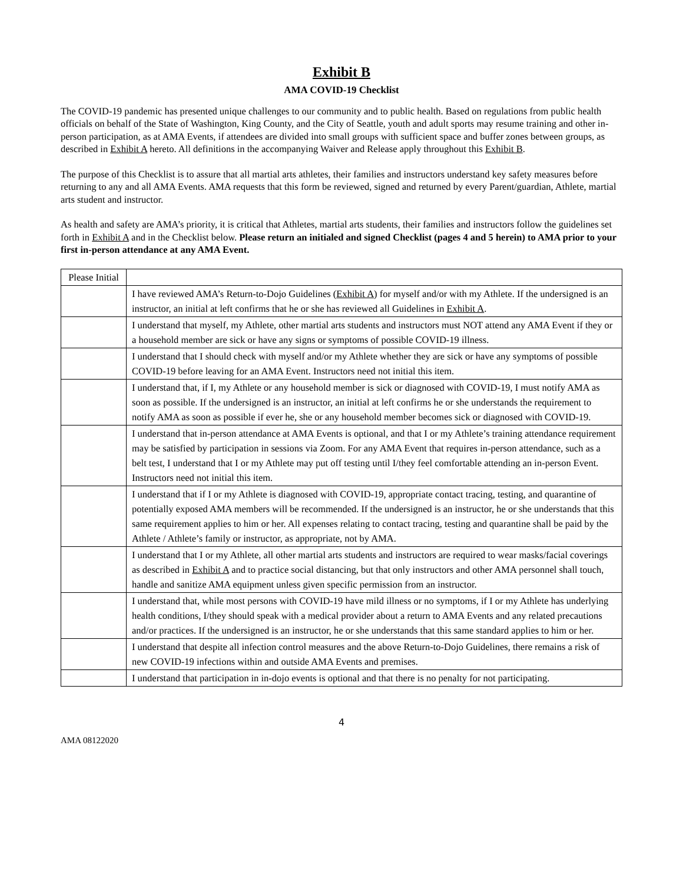Exhibit B
AMA COVID-19 Checklist
The COVID-19 pandemic has presented unique challenges to our community and to public health. Based on regulations from public health officials on behalf of the State of Washington, King County, and the City of Seattle, youth and adult sports may resume training and other in-person participation, as at AMA Events, if attendees are divided into small groups with sufficient space and buffer zones between groups, as described in Exhibit A hereto. All definitions in the accompanying Waiver and Release apply throughout this Exhibit B.
The purpose of this Checklist is to assure that all martial arts athletes, their families and instructors understand key safety measures before returning to any and all AMA Events. AMA requests that this form be reviewed, signed and returned by every Parent/guardian, Athlete, martial arts student and instructor.
As health and safety are AMA’s priority, it is critical that Athletes, martial arts students, their families and instructors follow the guidelines set forth in Exhibit A and in the Checklist below. Please return an initialed and signed Checklist (pages 4 and 5 herein) to AMA prior to your first in-person attendance at any AMA Event.
| Please Initial | |
| | I have reviewed AMA’s Return-to-Dojo Guidelines ( Exhibit A ) for myself and/or with my Athlete. If the undersigned is an instructor, an initial at left confirms that he or she has reviewed all Guidelines in Exhibit A . |
| | I understand that myself, my Athlete, other martial arts students and instructors must NOT attend any AMA Event if they or a household member are sick or have any signs or symptoms of possible COVID-19 illness. |
| | I understand that I should check with myself and/or my Athlete whether they are sick or have any symptoms of possible COVID-19 before leaving for an AMA Event. Instructors need not initial this item. |
| | I understand that, if I, my Athlete or any household member is sick or diagnosed with COVID-19, I must notify AMA as soon as possible. If the undersigned is an instructor, an initial at left confirms he or she understands the requirement to notify AMA as soon as possible if ever he, she or any household member becomes sick or diagnosed with COVID-19. |
| | I understand that in-person attendance at AMA Events is optional, and that I or my Athlete’s training attendance requirement may be satisfied by participation in sessions via Zoom. For any AMA Event that requires in-person attendance, such as a belt test, I understand that I or my Athlete may put off testing until I/they feel comfortable attending an in-person Event. Instructors need not initial this item. |
| | I understand that if I or my Athlete is diagnosed with COVID-19, appropriate contact tracing, testing, and quarantine of potentially exposed AMA members will be recommended. If the undersigned is an instructor, he or she understands that this same requirement applies to him or her. All expenses relating to contact tracing, testing and quarantine shall be paid by the Athlete / Athlete’s family or instructor, as appropriate, not by AMA. |
| | I understand that I or my Athlete, all other martial arts students and instructors are required to wear masks/facial coverings as described in Exhibit A and to practice social distancing, but that only instructors and other AMA personnel shall touch, handle and sanitize AMA equipment unless given specific permission from an instructor. |
| | I understand that, while most persons with COVID-19 have mild illness or no symptoms, if I or my Athlete has underlying health conditions, I/they should speak with a medical provider about a return to AMA Events and any related precautions and/or practices. If the undersigned is an instructor, he or she understands that this same standard applies to him or her. |
| | I understand that despite all infection control measures and the above Return-to-Dojo Guidelines, there remains a risk of new COVID-19 infections within and outside AMA Events and premises. |
| | I understand that participation in in-dojo events is optional and that there is no penalty for not participating. |
4
AMA 08122020